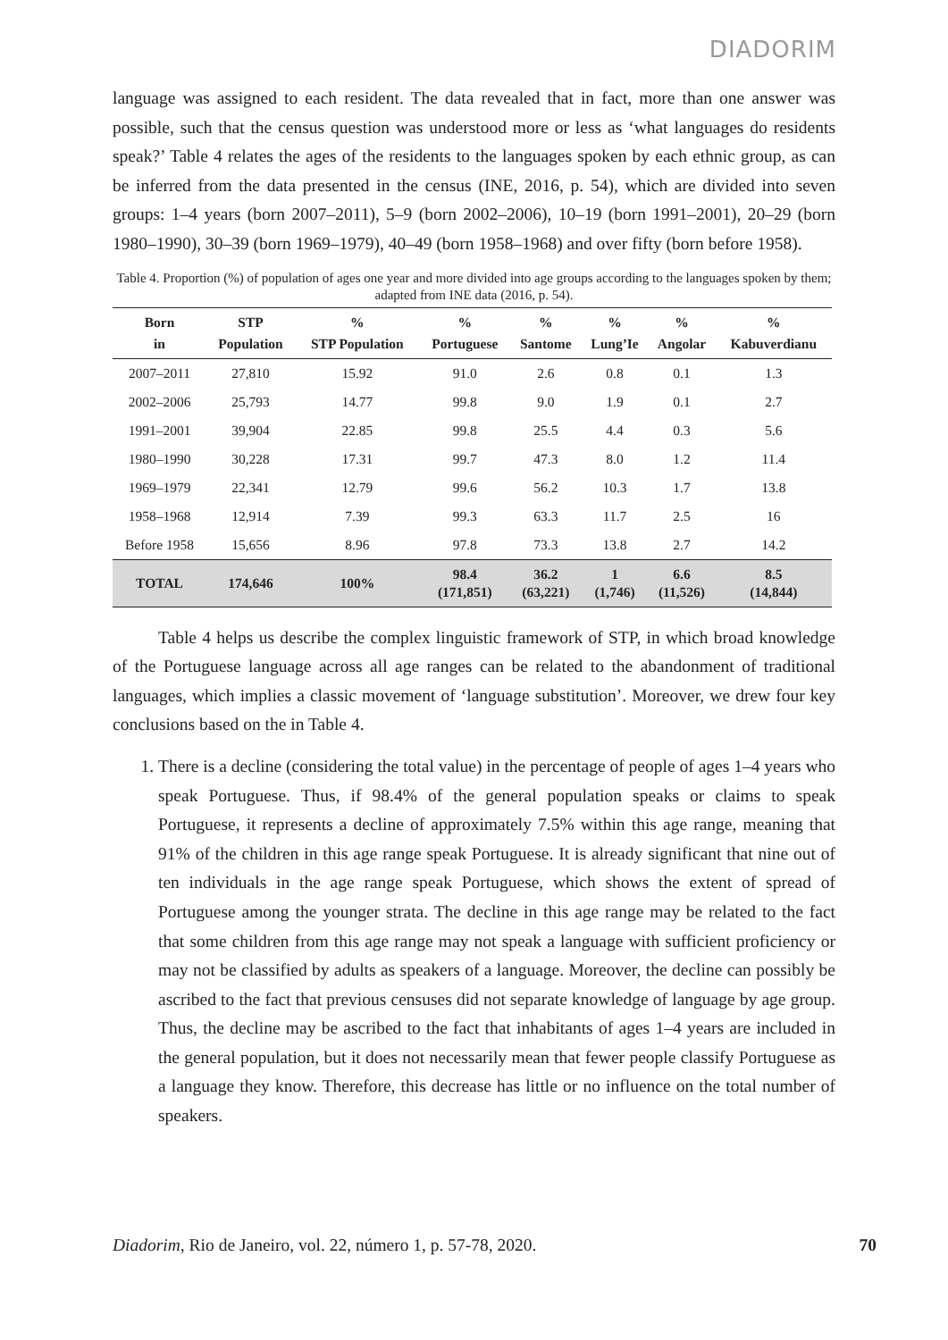DIADORIM
language was assigned to each resident. The data revealed that in fact, more than one answer was possible, such that the census question was understood more or less as ‘what languages do residents speak?’ Table 4 relates the ages of the residents to the languages spoken by each ethnic group, as can be inferred from the data presented in the census (INE, 2016, p. 54), which are divided into seven groups: 1–4 years (born 2007–2011), 5–9 (born 2002–2006), 10–19 (born 1991–2001), 20–29 (born 1980–1990), 30–39 (born 1969–1979), 40–49 (born 1958–1968) and over fifty (born before 1958).
Table 4. Proportion (%) of population of ages one year and more divided into age groups according to the languages spoken by them; adapted from INE data (2016, p. 54).
| Born | STP | % | % | % | % | % | % |
| --- | --- | --- | --- | --- | --- | --- | --- |
| in | Population | STP Population | Portuguese | Santome | Lung’Ie | Angolar | Kabuverdianu |
| 2007–2011 | 27,810 | 15.92 | 91.0 | 2.6 | 0.8 | 0.1 | 1.3 |
| 2002–2006 | 25,793 | 14.77 | 99.8 | 9.0 | 1.9 | 0.1 | 2.7 |
| 1991–2001 | 39,904 | 22.85 | 99.8 | 25.5 | 4.4 | 0.3 | 5.6 |
| 1980–1990 | 30,228 | 17.31 | 99.7 | 47.3 | 8.0 | 1.2 | 11.4 |
| 1969–1979 | 22,341 | 12.79 | 99.6 | 56.2 | 10.3 | 1.7 | 13.8 |
| 1958–1968 | 12,914 | 7.39 | 99.3 | 63.3 | 11.7 | 2.5 | 16 |
| Before 1958 | 15,656 | 8.96 | 97.8 | 73.3 | 13.8 | 2.7 | 14.2 |
| TOTAL | 174,646 | 100% | 98.4 (171,851) | 36.2 (63,221) | 1 (1,746) | 6.6 (11,526) | 8.5 (14,844) |
Table 4 helps us describe the complex linguistic framework of STP, in which broad knowledge of the Portuguese language across all age ranges can be related to the abandonment of traditional languages, which implies a classic movement of ‘language substitution’. Moreover, we drew four key conclusions based on the in Table 4.
1. There is a decline (considering the total value) in the percentage of people of ages 1–4 years who speak Portuguese. Thus, if 98.4% of the general population speaks or claims to speak Portuguese, it represents a decline of approximately 7.5% within this age range, meaning that 91% of the children in this age range speak Portuguese. It is already significant that nine out of ten individuals in the age range speak Portuguese, which shows the extent of spread of Portuguese among the younger strata. The decline in this age range may be related to the fact that some children from this age range may not speak a language with sufficient proficiency or may not be classified by adults as speakers of a language. Moreover, the decline can possibly be ascribed to the fact that previous censuses did not separate knowledge of language by age group. Thus, the decline may be ascribed to the fact that inhabitants of ages 1–4 years are included in the general population, but it does not necessarily mean that fewer people classify Portuguese as a language they know. Therefore, this decrease has little or no influence on the total number of speakers.
Diadorim, Rio de Janeiro, vol. 22, número 1, p. 57-78, 2020. 70